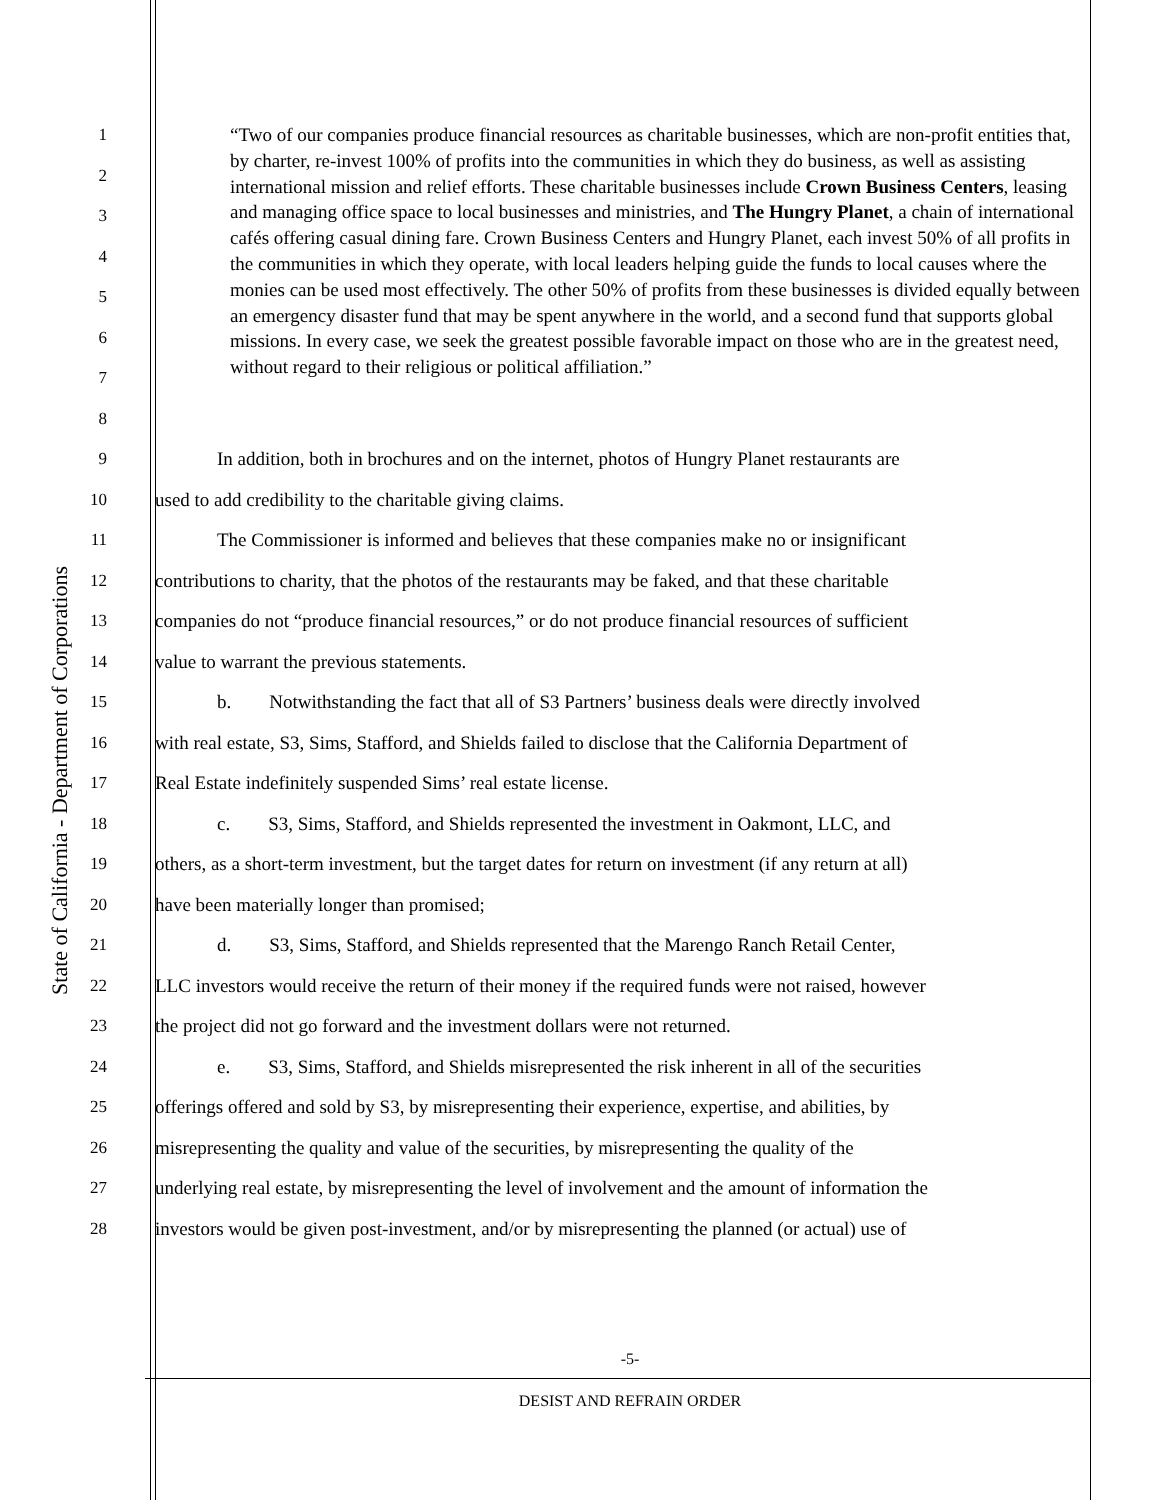State of California - Department of Corporations
1
2
3
4
5
6
7
8
9 In addition, both in brochures and on the internet, photos of Hungry Planet restaurants are
10 used to add credibility to the charitable giving claims.
11 The Commissioner is informed and believes that these companies make no or insignificant
12 contributions to charity, that the photos of the restaurants may be faked, and that these charitable
13 companies do not “produce financial resources,” or do not produce financial resources of sufficient
14 value to warrant the previous statements.
15 b. Notwithstanding the fact that all of S3 Partners’ business deals were directly involved
16 with real estate, S3, Sims, Stafford, and Shields failed to disclose that the California Department of
17 Real Estate indefinitely suspended Sims’ real estate license.
18 c. S3, Sims, Stafford, and Shields represented the investment in Oakmont, LLC, and
19 others, as a short-term investment, but the target dates for return on investment (if any return at all)
20 have been materially longer than promised;
21 d. S3, Sims, Stafford, and Shields represented that the Marengo Ranch Retail Center,
22 LLC investors would receive the return of their money if the required funds were not raised, however
23 the project did not go forward and the investment dollars were not returned.
24 e. S3, Sims, Stafford, and Shields misrepresented the risk inherent in all of the securities
25 offerings offered and sold by S3, by misrepresenting their experience, expertise, and abilities, by
26 misrepresenting the quality and value of the securities, by misrepresenting the quality of the
27 underlying real estate, by misrepresenting the level of involvement and the amount of information the
28 investors would be given post-investment, and/or by misrepresenting the planned (or actual) use of
“Two of our companies produce financial resources as charitable businesses, which are non-profit entities that, by charter, re-invest 100% of profits into the communities in which they do business, as well as assisting international mission and relief efforts. These charitable businesses include Crown Business Centers, leasing and managing office space to local businesses and ministries, and The Hungry Planet, a chain of international cafés offering casual dining fare. Crown Business Centers and Hungry Planet, each invest 50% of all profits in the communities in which they operate, with local leaders helping guide the funds to local causes where the monies can be used most effectively. The other 50% of profits from these businesses is divided equally between an emergency disaster fund that may be spent anywhere in the world, and a second fund that supports global missions. In every case, we seek the greatest possible favorable impact on those who are in the greatest need, without regard to their religious or political affiliation.”
-5-
DESIST AND REFRAIN ORDER